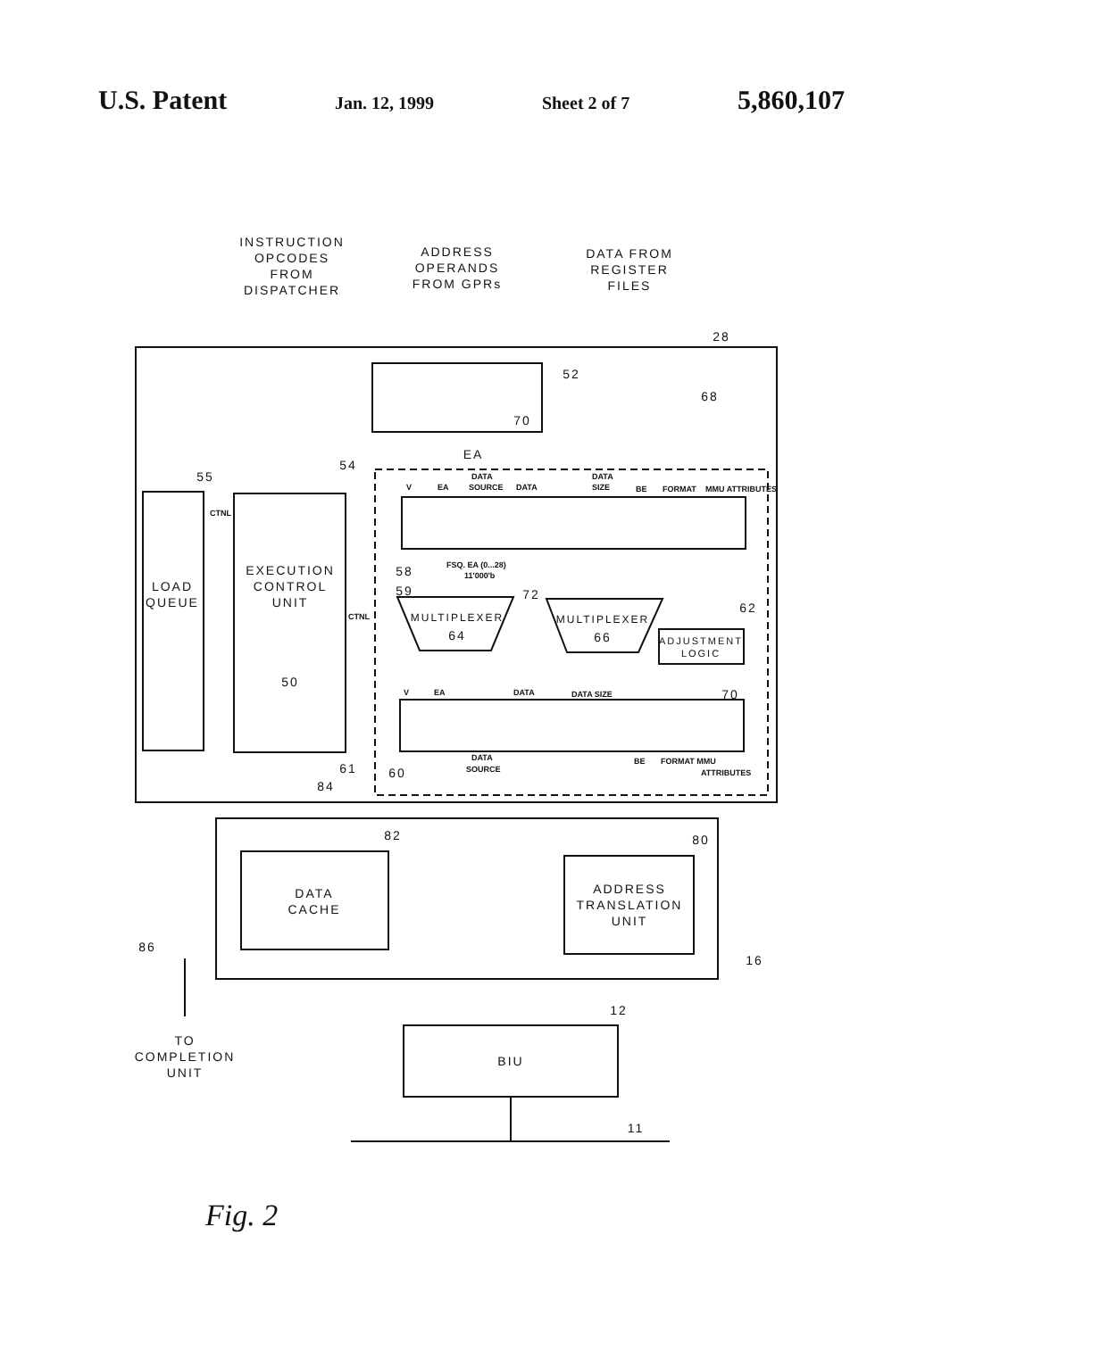U.S. Patent Jan. 12, 1999 Sheet 2 of 7 5,860,107
INSTRUCTION
OPCODES
FROM
DISPATCHER
ADDRESS
OPERANDS
FROM GPRs
DATA FROM
REGISTER
FILES
28
52
68
70
EA
54
55
LOAD
QUEUE
EXECUTION
CONTROL
UNIT
50
58
59
72
62
MULTIPLEXER
64
MULTIPLEXER
66
ADJUSTMENT
LOGIC
70
61
60
84
82
80
DATA
CACHE
ADDRESS
TRANSLATION
UNIT
86
16
12
TO
COMPLETION
UNIT
BIU
11
V
EA
DATA
SOURCE
DATA
DATA
SIZE
BE
FORMAT
MMU ATTRIBUTES
FSQ. EA (0...28)
11'000'b
CTNL
CTNL
V
EA
DATA
DATA SIZE
DATA
SOURCE
BE
FORMAT MMU
ATTRIBUTES
Fig. 2